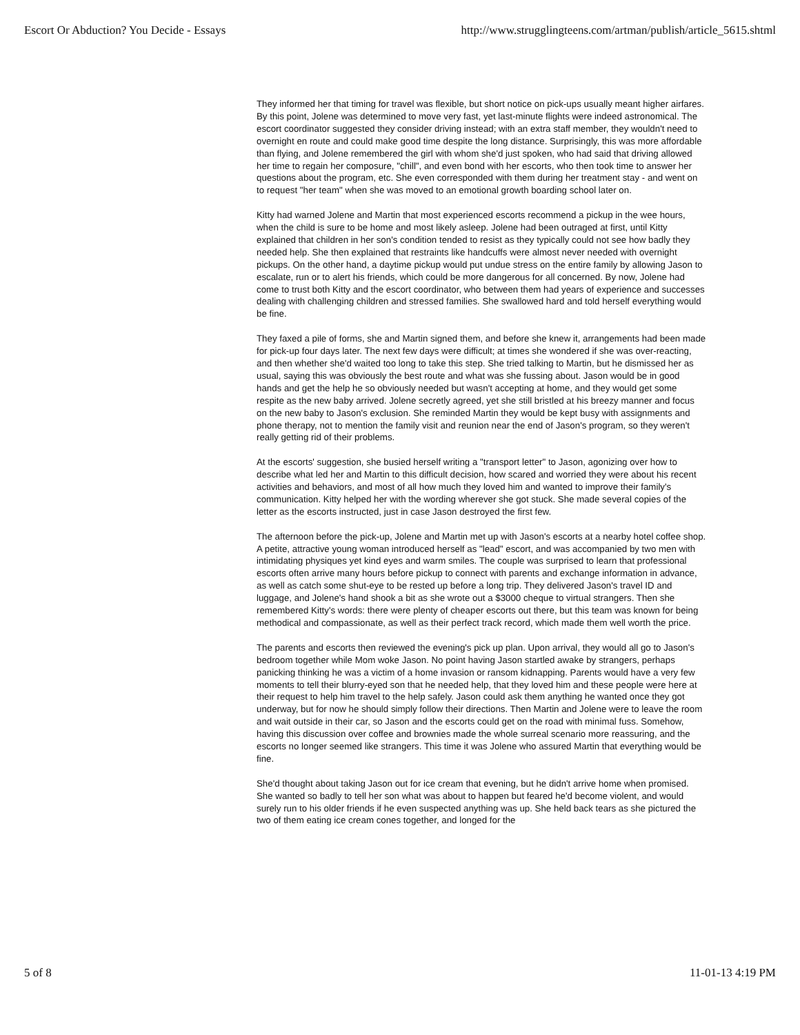Escort Or Abduction? You Decide - Essays http://www.strugglingteens.com/artman/publish/article_5615.shtml
They informed her that timing for travel was flexible, but short notice on pick-ups usually meant higher airfares. By this point, Jolene was determined to move very fast, yet last-minute flights were indeed astronomical. The escort coordinator suggested they consider driving instead; with an extra staff member, they wouldn't need to overnight en route and could make good time despite the long distance. Surprisingly, this was more affordable than flying, and Jolene remembered the girl with whom she'd just spoken, who had said that driving allowed her time to regain her composure, "chill", and even bond with her escorts, who then took time to answer her questions about the program, etc. She even corresponded with them during her treatment stay - and went on to request "her team" when she was moved to an emotional growth boarding school later on.
Kitty had warned Jolene and Martin that most experienced escorts recommend a pickup in the wee hours, when the child is sure to be home and most likely asleep. Jolene had been outraged at first, until Kitty explained that children in her son's condition tended to resist as they typically could not see how badly they needed help. She then explained that restraints like handcuffs were almost never needed with overnight pickups. On the other hand, a daytime pickup would put undue stress on the entire family by allowing Jason to escalate, run or to alert his friends, which could be more dangerous for all concerned. By now, Jolene had come to trust both Kitty and the escort coordinator, who between them had years of experience and successes dealing with challenging children and stressed families. She swallowed hard and told herself everything would be fine.
They faxed a pile of forms, she and Martin signed them, and before she knew it, arrangements had been made for pick-up four days later. The next few days were difficult; at times she wondered if she was over-reacting, and then whether she'd waited too long to take this step. She tried talking to Martin, but he dismissed her as usual, saying this was obviously the best route and what was she fussing about. Jason would be in good hands and get the help he so obviously needed but wasn't accepting at home, and they would get some respite as the new baby arrived. Jolene secretly agreed, yet she still bristled at his breezy manner and focus on the new baby to Jason's exclusion. She reminded Martin they would be kept busy with assignments and phone therapy, not to mention the family visit and reunion near the end of Jason's program, so they weren't really getting rid of their problems.
At the escorts' suggestion, she busied herself writing a "transport letter" to Jason, agonizing over how to describe what led her and Martin to this difficult decision, how scared and worried they were about his recent activities and behaviors, and most of all how much they loved him and wanted to improve their family's communication. Kitty helped her with the wording wherever she got stuck. She made several copies of the letter as the escorts instructed, just in case Jason destroyed the first few.
The afternoon before the pick-up, Jolene and Martin met up with Jason's escorts at a nearby hotel coffee shop. A petite, attractive young woman introduced herself as "lead" escort, and was accompanied by two men with intimidating physiques yet kind eyes and warm smiles. The couple was surprised to learn that professional escorts often arrive many hours before pickup to connect with parents and exchange information in advance, as well as catch some shut-eye to be rested up before a long trip. They delivered Jason's travel ID and luggage, and Jolene's hand shook a bit as she wrote out a $3000 cheque to virtual strangers. Then she remembered Kitty's words: there were plenty of cheaper escorts out there, but this team was known for being methodical and compassionate, as well as their perfect track record, which made them well worth the price.
The parents and escorts then reviewed the evening's pick up plan. Upon arrival, they would all go to Jason's bedroom together while Mom woke Jason. No point having Jason startled awake by strangers, perhaps panicking thinking he was a victim of a home invasion or ransom kidnapping. Parents would have a very few moments to tell their blurry-eyed son that he needed help, that they loved him and these people were here at their request to help him travel to the help safely. Jason could ask them anything he wanted once they got underway, but for now he should simply follow their directions. Then Martin and Jolene were to leave the room and wait outside in their car, so Jason and the escorts could get on the road with minimal fuss. Somehow, having this discussion over coffee and brownies made the whole surreal scenario more reassuring, and the escorts no longer seemed like strangers. This time it was Jolene who assured Martin that everything would be fine.
She'd thought about taking Jason out for ice cream that evening, but he didn't arrive home when promised. She wanted so badly to tell her son what was about to happen but feared he'd become violent, and would surely run to his older friends if he even suspected anything was up. She held back tears as she pictured the two of them eating ice cream cones together, and longed for the
5 of 8 11-01-13 4:19 PM